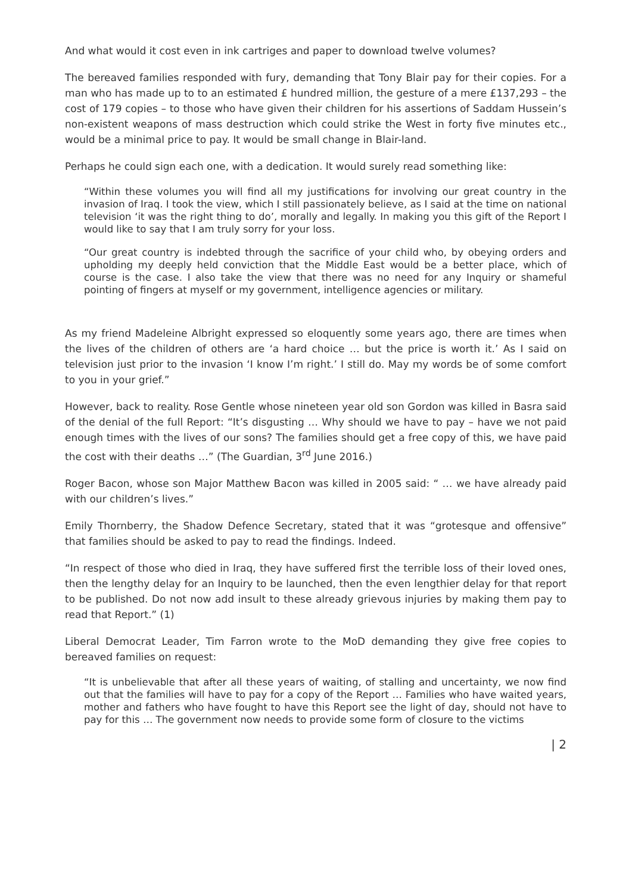And what would it cost even in ink cartriges and paper to download twelve volumes?
The bereaved families responded with fury, demanding that Tony Blair pay for their copies. For a man who has made up to to an estimated £ hundred million, the gesture of a mere £137,293 – the cost of 179 copies – to those who have given their children for his assertions of Saddam Hussein’s non-existent weapons of mass destruction which could strike the West in forty five minutes etc., would be a minimal price to pay. It would be small change in Blair-land.
Perhaps he could sign each one, with a dedication. It would surely read something like:
“Within these volumes you will find all my justifications for involving our great country in the invasion of Iraq. I took the view, which I still passionately believe, as I said at the time on national television ‘it was the right thing to do’, morally and legally. In making you this gift of the Report I would like to say that I am truly sorry for your loss.
“Our great country is indebted through the sacrifice of your child who, by obeying orders and upholding my deeply held conviction that the Middle East would be a better place, which of course is the case. I also take the view that there was no need for any Inquiry or shameful pointing of fingers at myself or my government, intelligence agencies or military.
As my friend Madeleine Albright expressed so eloquently some years ago, there are times when the lives of the children of others are ‘a hard choice … but the price is worth it.’ As I said on television just prior to the invasion ‘I know I’m right.’ I still do. May my words be of some comfort to you in your grief.”
However, back to reality. Rose Gentle whose nineteen year old son Gordon was killed in Basra said of the denial of the full Report: “It’s disgusting … Why should we have to pay – have we not paid enough times with the lives of our sons? The families should get a free copy of this, we have paid the cost with their deaths …” (The Guardian, 3<sup>rd</sup> June 2016.)
Roger Bacon, whose son Major Matthew Bacon was killed in 2005 said: “ … we have already paid with our children’s lives.”
Emily Thornberry, the Shadow Defence Secretary, stated that it was “grotesque and offensive” that families should be asked to pay to read the findings. Indeed.
“In respect of those who died in Iraq, they have suffered first the terrible loss of their loved ones, then the lengthy delay for an Inquiry to be launched, then the even lengthier delay for that report to be published. Do not now add insult to these already grievous injuries by making them pay to read that Report.” (1)
Liberal Democrat Leader, Tim Farron wrote to the MoD demanding they give free copies to bereaved families on request:
“It is unbelievable that after all these years of waiting, of stalling and uncertainty, we now find out that the families will have to pay for a copy of the Report … Families who have waited years, mother and fathers who have fought to have this Report see the light of day, should not have to pay for this … The government now needs to provide some form of closure to the victims
| 2